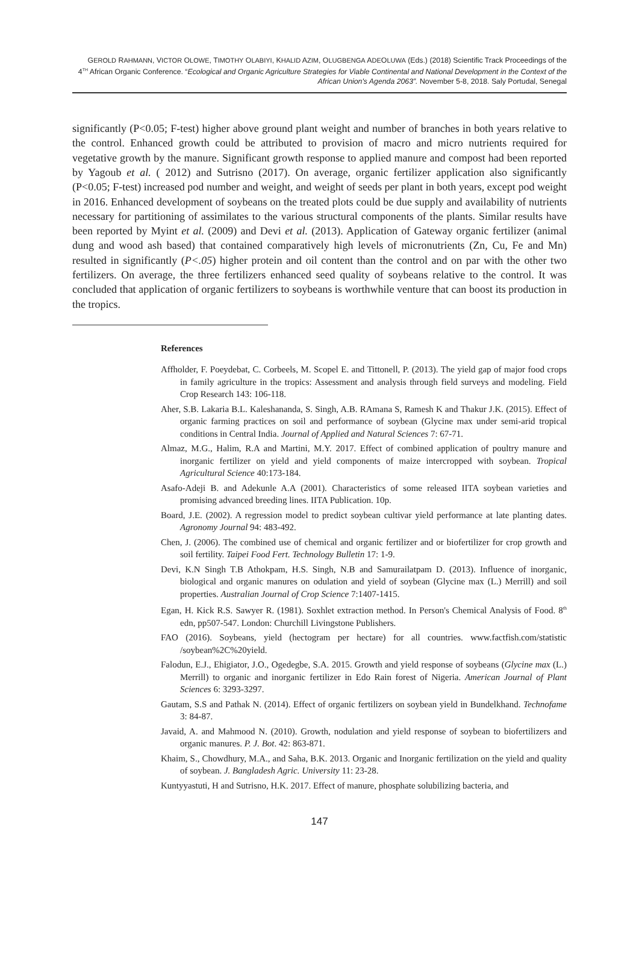GEROLD RAHMANN, VICTOR OLOWE, TIMOTHY OLABIYI, KHALID AZIM, OLUGBENGA ADEOLUWA (Eds.) (2018) Scientific Track Proceedings of the
4<sup>TH</sup> African Organic Conference. “Ecological and Organic Agriculture Strategies for Viable Continental and National Development in the Context of the African Union's Agenda 2063”. November 5-8, 2018. Saly Portudal, Senegal
significantly (P<0.05; F-test) higher above ground plant weight and number of branches in both years relative to the control. Enhanced growth could be attributed to provision of macro and micro nutrients required for vegetative growth by the manure. Significant growth response to applied manure and compost had been reported by Yagoub et al. ( 2012) and Sutrisno (2017). On average, organic fertilizer application also significantly (P<0.05; F-test) increased pod number and weight, and weight of seeds per plant in both years, except pod weight in 2016. Enhanced development of soybeans on the treated plots could be due supply and availability of nutrients necessary for partitioning of assimilates to the various structural components of the plants. Similar results have been reported by Myint et al. (2009) and Devi et al. (2013). Application of Gateway organic fertilizer (animal dung and wood ash based) that contained comparatively high levels of micronutrients (Zn, Cu, Fe and Mn) resulted in significantly (P<.05) higher protein and oil content than the control and on par with the other two fertilizers. On average, the three fertilizers enhanced seed quality of soybeans relative to the control. It was concluded that application of organic fertilizers to soybeans is worthwhile venture that can boost its production in the tropics.
References
Affholder, F. Poeydebat, C. Corbeels, M. Scopel E. and Tittonell, P. (2013). The yield gap of major food crops in family agriculture in the tropics: Assessment and analysis through field surveys and modeling. Field Crop Research 143: 106-118.
Aher, S.B. Lakaria B.L. Kaleshananda, S. Singh, A.B. RAmana S, Ramesh K and Thakur J.K. (2015). Effect of organic farming practices on soil and performance of soybean (Glycine max under semi-arid tropical conditions in Central India. Journal of Applied and Natural Sciences 7: 67-71.
Almaz, M.G., Halim, R.A and Martini, M.Y. 2017. Effect of combined application of poultry manure and inorganic fertilizer on yield and yield components of maize intercropped with soybean. Tropical Agricultural Science 40:173-184.
Asafo-Adeji B. and Adekunle A.A (2001). Characteristics of some released IITA soybean varieties and promising advanced breeding lines. IITA Publication. 10p.
Board, J.E. (2002). A regression model to predict soybean cultivar yield performance at late planting dates. Agronomy Journal 94: 483-492.
Chen, J. (2006). The combined use of chemical and organic fertilizer and or biofertilizer for crop growth and soil fertility. Taipei Food Fert. Technology Bulletin 17: 1-9.
Devi, K.N Singh T.B Athokpam, H.S. Singh, N.B and Samurailatpam D. (2013). Influence of inorganic, biological and organic manures on odulation and yield of soybean (Glycine max (L.) Merrill) and soil properties. Australian Journal of Crop Science 7:1407-1415.
Egan, H. Kick R.S. Sawyer R. (1981). Soxhlet extraction method. In Person's Chemical Analysis of Food. 8<sup>th</sup> edn, pp507-547. London: Churchill Livingstone Publishers.
FAO (2016). Soybeans, yield (hectogram per hectare) for all countries. www.factfish.com/statistic /soybean%2C%20yield.
Falodun, E.J., Ehigiator, J.O., Ogedegbe, S.A. 2015. Growth and yield response of soybeans (Glycine max (L.) Merrill) to organic and inorganic fertilizer in Edo Rain forest of Nigeria. American Journal of Plant Sciences 6: 3293-3297.
Gautam, S.S and Pathak N. (2014). Effect of organic fertilizers on soybean yield in Bundelkhand. Technofame 3: 84-87.
Javaid, A. and Mahmood N. (2010). Growth, nodulation and yield response of soybean to biofertilizers and organic manures. P. J. Bot. 42: 863-871.
Khaim, S., Chowdhury, M.A., and Saha, B.K. 2013. Organic and Inorganic fertilization on the yield and quality of soybean. J. Bangladesh Agric. University 11: 23-28.
Kuntyyastuti, H and Sutrisno, H.K. 2017. Effect of manure, phosphate solubilizing bacteria, and
147